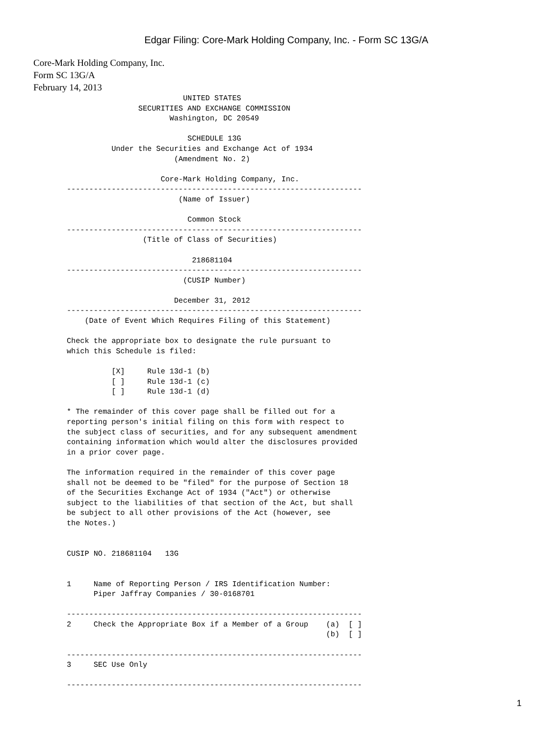Edgar Filing: Core-Mark Holding Company, Inc. - Form SC 13G/A
Core-Mark Holding Company, Inc.
Form SC 13G/A
February 14, 2013
                          UNITED STATES
                SECURITIES AND EXCHANGE COMMISSION
                       Washington, DC 20549

                           SCHEDULE 13G
          Under the Securities and Exchange Act of 1934
                        (Amendment No. 2)

                     Core-Mark Holding Company, Inc.
------------------------------------------------------------------
                         (Name of Issuer)

                           Common Stock
------------------------------------------------------------------
                 (Title of Class of Securities)

                            218681104
------------------------------------------------------------------
                          (CUSIP Number)

                        December 31, 2012
------------------------------------------------------------------
    (Date of Event Which Requires Filing of this Statement)

Check the appropriate box to designate the rule pursuant to
which this Schedule is filed:

          [X]     Rule 13d-1 (b)
          [ ]     Rule 13d-1 (c)
          [ ]     Rule 13d-1 (d)

* The remainder of this cover page shall be filled out for a
reporting person's initial filing on this form with respect to
the subject class of securities, and for any subsequent amendment
containing information which would alter the disclosures provided
in a prior cover page.

The information required in the remainder of this cover page
shall not be deemed to be "filed" for the purpose of Section 18
of the Securities Exchange Act of 1934 ("Act") or otherwise
subject to the liabilities of that section of the Act, but shall
be subject to all other provisions of the Act (however, see
the Notes.)


CUSIP NO. 218681104   13G


1     Name of Reporting Person / IRS Identification Number:
      Piper Jaffray Companies / 30-0168701

------------------------------------------------------------------
2     Check the Appropriate Box if a Member of a Group    (a)  [ ]
                                                          (b)  [ ]

------------------------------------------------------------------
3     SEC Use Only

------------------------------------------------------------------
1